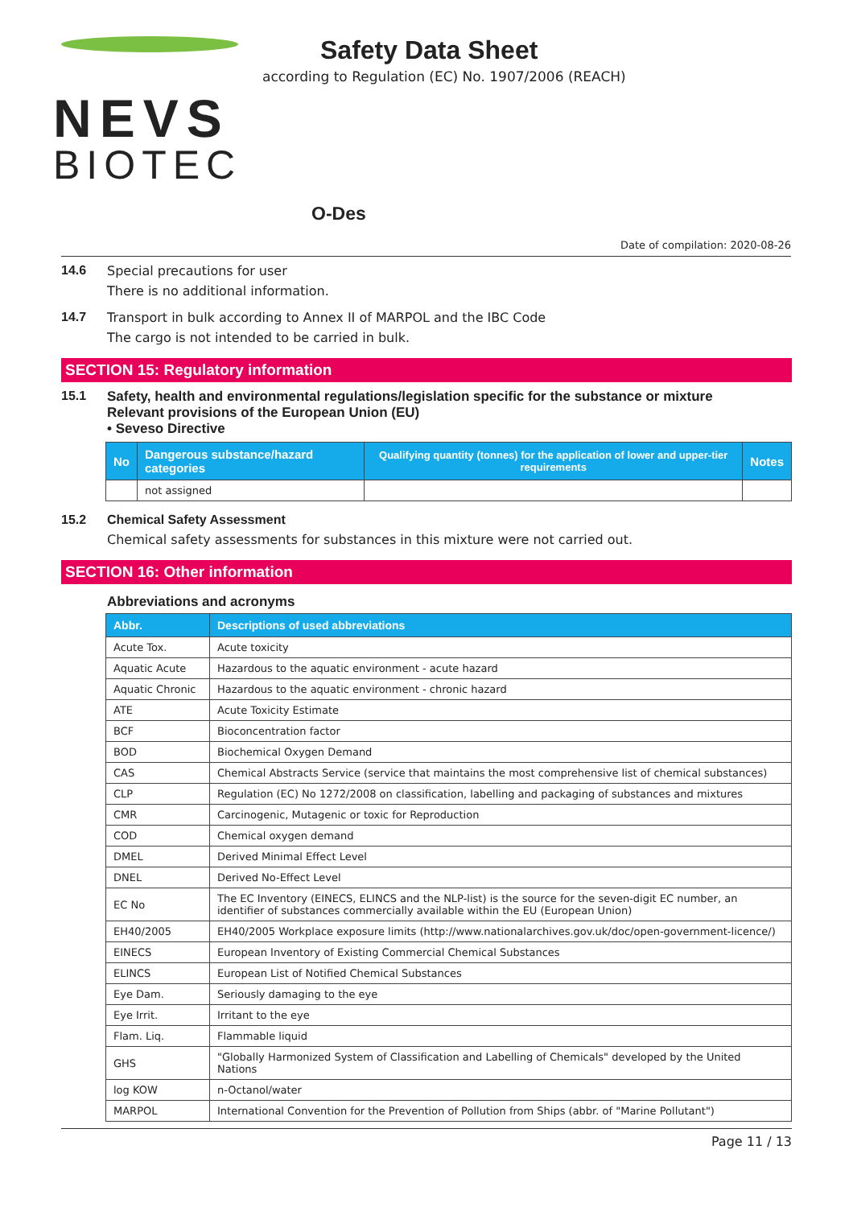NEVS
BIOTEC
Safety Data Sheet
according to Regulation (EC) No. 1907/2006 (REACH)
O-Des
Date of compilation: 2020-08-26
14.6 Special precautions for user
There is no additional information.
14.7 Transport in bulk according to Annex II of MARPOL and the IBC Code
The cargo is not intended to be carried in bulk.
SECTION 15: Regulatory information
15.1 Safety, health and environmental regulations/legislation specific for the substance or mixture
Relevant provisions of the European Union (EU)
• Seveso Directive
| No | Dangerous substance/hazard categories | Qualifying quantity (tonnes) for the application of lower and upper-tier requirements | Notes |
| --- | --- | --- | --- |
| | not assigned | | |
15.2 Chemical Safety Assessment
Chemical safety assessments for substances in this mixture were not carried out.
SECTION 16: Other information
Abbreviations and acronyms
| Abbr. | Descriptions of used abbreviations |
| --- | --- |
| Acute Tox. | Acute toxicity |
| Aquatic Acute | Hazardous to the aquatic environment - acute hazard |
| Aquatic Chronic | Hazardous to the aquatic environment - chronic hazard |
| ATE | Acute Toxicity Estimate |
| BCF | Bioconcentration factor |
| BOD | Biochemical Oxygen Demand |
| CAS | Chemical Abstracts Service (service that maintains the most comprehensive list of chemical substances) |
| CLP | Regulation (EC) No 1272/2008 on classification, labelling and packaging of substances and mixtures |
| CMR | Carcinogenic, Mutagenic or toxic for Reproduction |
| COD | Chemical oxygen demand |
| DMEL | Derived Minimal Effect Level |
| DNEL | Derived No-Effect Level |
| EC No | The EC Inventory (EINECS, ELINCS and the NLP-list) is the source for the seven-digit EC number, an identifier of substances commercially available within the EU (European Union) |
| EH40/2005 | EH40/2005 Workplace exposure limits (http://www.nationalarchives.gov.uk/doc/open-government-licence/) |
| EINECS | European Inventory of Existing Commercial Chemical Substances |
| ELINCS | European List of Notified Chemical Substances |
| Eye Dam. | Seriously damaging to the eye |
| Eye Irrit. | Irritant to the eye |
| Flam. Liq. | Flammable liquid |
| GHS | "Globally Harmonized System of Classification and Labelling of Chemicals" developed by the United Nations |
| log KOW | n-Octanol/water |
| MARPOL | International Convention for the Prevention of Pollution from Ships (abbr. of "Marine Pollutant") |
Page 11 / 13